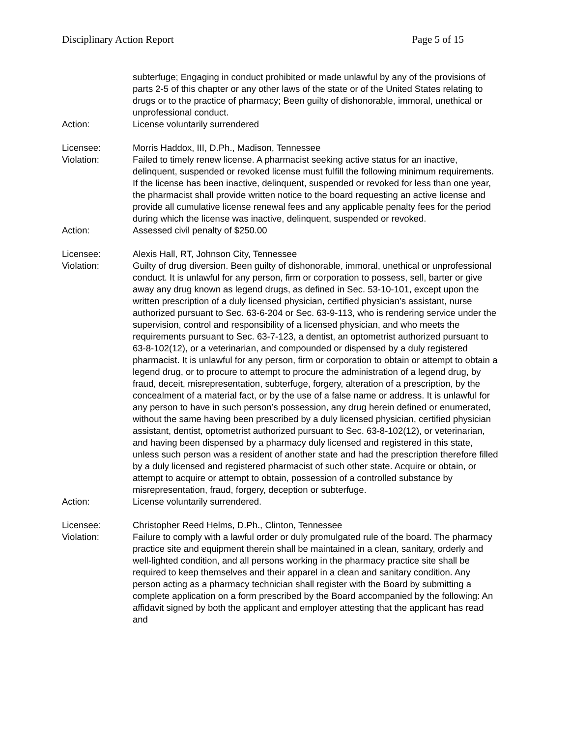Disciplinary Action Report Page 5 of 15
subterfuge; Engaging in conduct prohibited or made unlawful by any of the provisions of parts 2-5 of this chapter or any other laws of the state or of the United States relating to drugs or to the practice of pharmacy; Been guilty of dishonorable, immoral, unethical or unprofessional conduct.
Action: License voluntarily surrendered
Licensee: Morris Haddox, III, D.Ph., Madison, Tennessee
Violation: Failed to timely renew license. A pharmacist seeking active status for an inactive, delinquent, suspended or revoked license must fulfill the following minimum requirements. If the license has been inactive, delinquent, suspended or revoked for less than one year, the pharmacist shall provide written notice to the board requesting an active license and provide all cumulative license renewal fees and any applicable penalty fees for the period during which the license was inactive, delinquent, suspended or revoked.
Action: Assessed civil penalty of $250.00
Licensee: Alexis Hall, RT, Johnson City, Tennessee
Violation: Guilty of drug diversion. Been guilty of dishonorable, immoral, unethical or unprofessional conduct. It is unlawful for any person, firm or corporation to possess, sell, barter or give away any drug known as legend drugs, as defined in Sec. 53-10-101, except upon the written prescription of a duly licensed physician, certified physician’s assistant, nurse authorized pursuant to Sec. 63-6-204 or Sec. 63-9-113, who is rendering service under the supervision, control and responsibility of a licensed physician, and who meets the requirements pursuant to Sec. 63-7-123, a dentist, an optometrist authorized pursuant to 63-8-102(12), or a veterinarian, and compounded or dispensed by a duly registered pharmacist. It is unlawful for any person, firm or corporation to obtain or attempt to obtain a legend drug, or to procure to attempt to procure the administration of a legend drug, by fraud, deceit, misrepresentation, subterfuge, forgery, alteration of a prescription, by the concealment of a material fact, or by the use of a false name or address. It is unlawful for any person to have in such person’s possession, any drug herein defined or enumerated, without the same having been prescribed by a duly licensed physician, certified physician assistant, dentist, optometrist authorized pursuant to Sec. 63-8-102(12), or veterinarian, and having been dispensed by a pharmacy duly licensed and registered in this state, unless such person was a resident of another state and had the prescription therefore filled by a duly licensed and registered pharmacist of such other state. Acquire or obtain, or attempt to acquire or attempt to obtain, possession of a controlled substance by misrepresentation, fraud, forgery, deception or subterfuge.
Action: License voluntarily surrendered.
Licensee: Christopher Reed Helms, D.Ph., Clinton, Tennessee
Violation: Failure to comply with a lawful order or duly promulgated rule of the board. The pharmacy practice site and equipment therein shall be maintained in a clean, sanitary, orderly and well-lighted condition, and all persons working in the pharmacy practice site shall be required to keep themselves and their apparel in a clean and sanitary condition. Any person acting as a pharmacy technician shall register with the Board by submitting a complete application on a form prescribed by the Board accompanied by the following: An affidavit signed by both the applicant and employer attesting that the applicant has read and